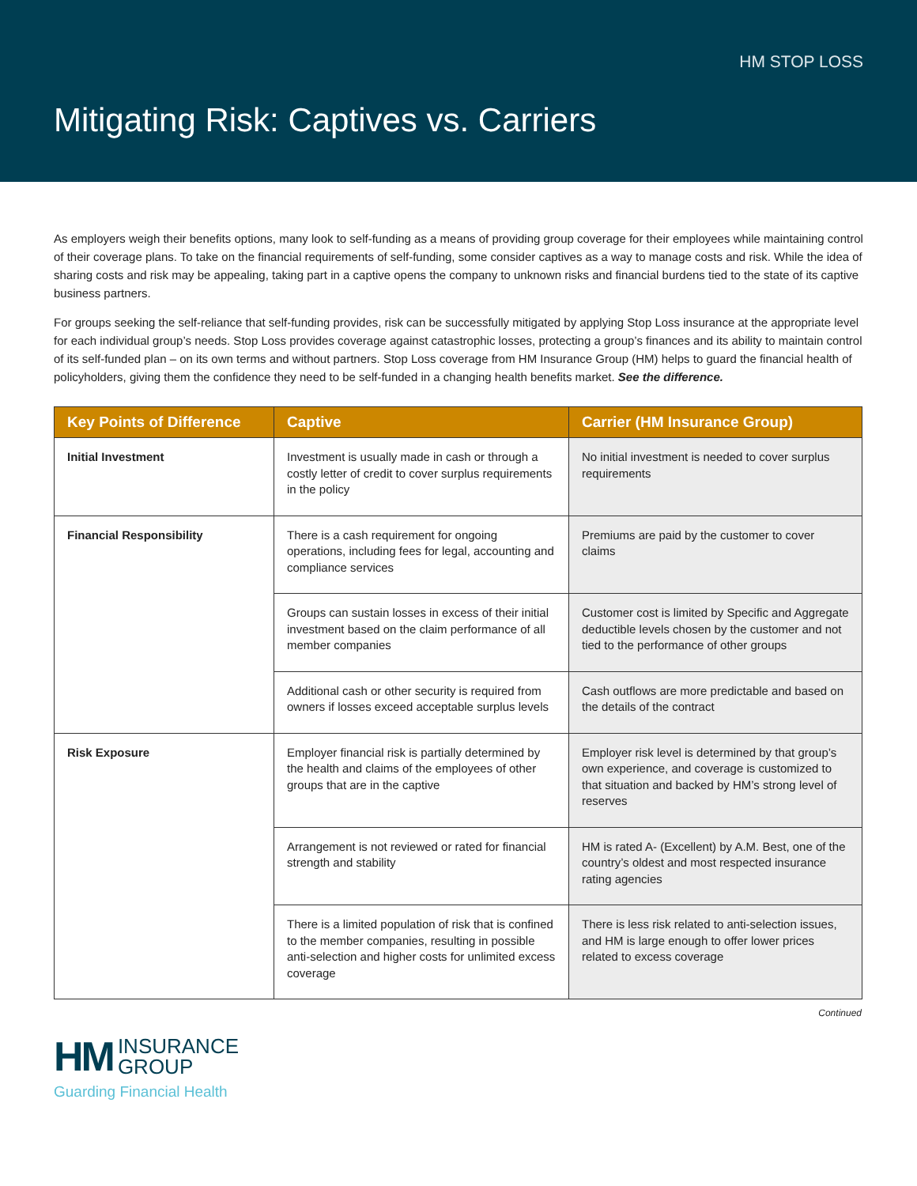HM STOP LOSS
Mitigating Risk: Captives vs. Carriers
As employers weigh their benefits options, many look to self-funding as a means of providing group coverage for their employees while maintaining control of their coverage plans. To take on the financial requirements of self-funding, some consider captives as a way to manage costs and risk. While the idea of sharing costs and risk may be appealing, taking part in a captive opens the company to unknown risks and financial burdens tied to the state of its captive business partners.
For groups seeking the self-reliance that self-funding provides, risk can be successfully mitigated by applying Stop Loss insurance at the appropriate level for each individual group’s needs. Stop Loss provides coverage against catastrophic losses, protecting a group’s finances and its ability to maintain control of its self-funded plan – on its own terms and without partners. Stop Loss coverage from HM Insurance Group (HM) helps to guard the financial health of policyholders, giving them the confidence they need to be self-funded in a changing health benefits market. See the difference.
| Key Points of Difference | Captive | Carrier (HM Insurance Group) |
| --- | --- | --- |
| Initial Investment | Investment is usually made in cash or through a costly letter of credit to cover surplus requirements in the policy | No initial investment is needed to cover surplus requirements |
| Financial Responsibility | There is a cash requirement for ongoing operations, including fees for legal, accounting and compliance services | Premiums are paid by the customer to cover claims |
| | Groups can sustain losses in excess of their initial investment based on the claim performance of all member companies | Customer cost is limited by Specific and Aggregate deductible levels chosen by the customer and not tied to the performance of other groups |
| | Additional cash or other security is required from owners if losses exceed acceptable surplus levels | Cash outflows are more predictable and based on the details of the contract |
| Risk Exposure | Employer financial risk is partially determined by the health and claims of the employees of other groups that are in the captive | Employer risk level is determined by that group’s own experience, and coverage is customized to that situation and backed by HM’s strong level of reserves |
| | Arrangement is not reviewed or rated for financial strength and stability | HM is rated A- (Excellent) by A.M. Best, one of the country’s oldest and most respected insurance rating agencies |
| | There is a limited population of risk that is confined to the member companies, resulting in possible anti-selection and higher costs for unlimited excess coverage | There is less risk related to anti-selection issues, and HM is large enough to offer lower prices related to excess coverage |
Continued
HM INSURANCE
GROUP
Guarding Financial Health